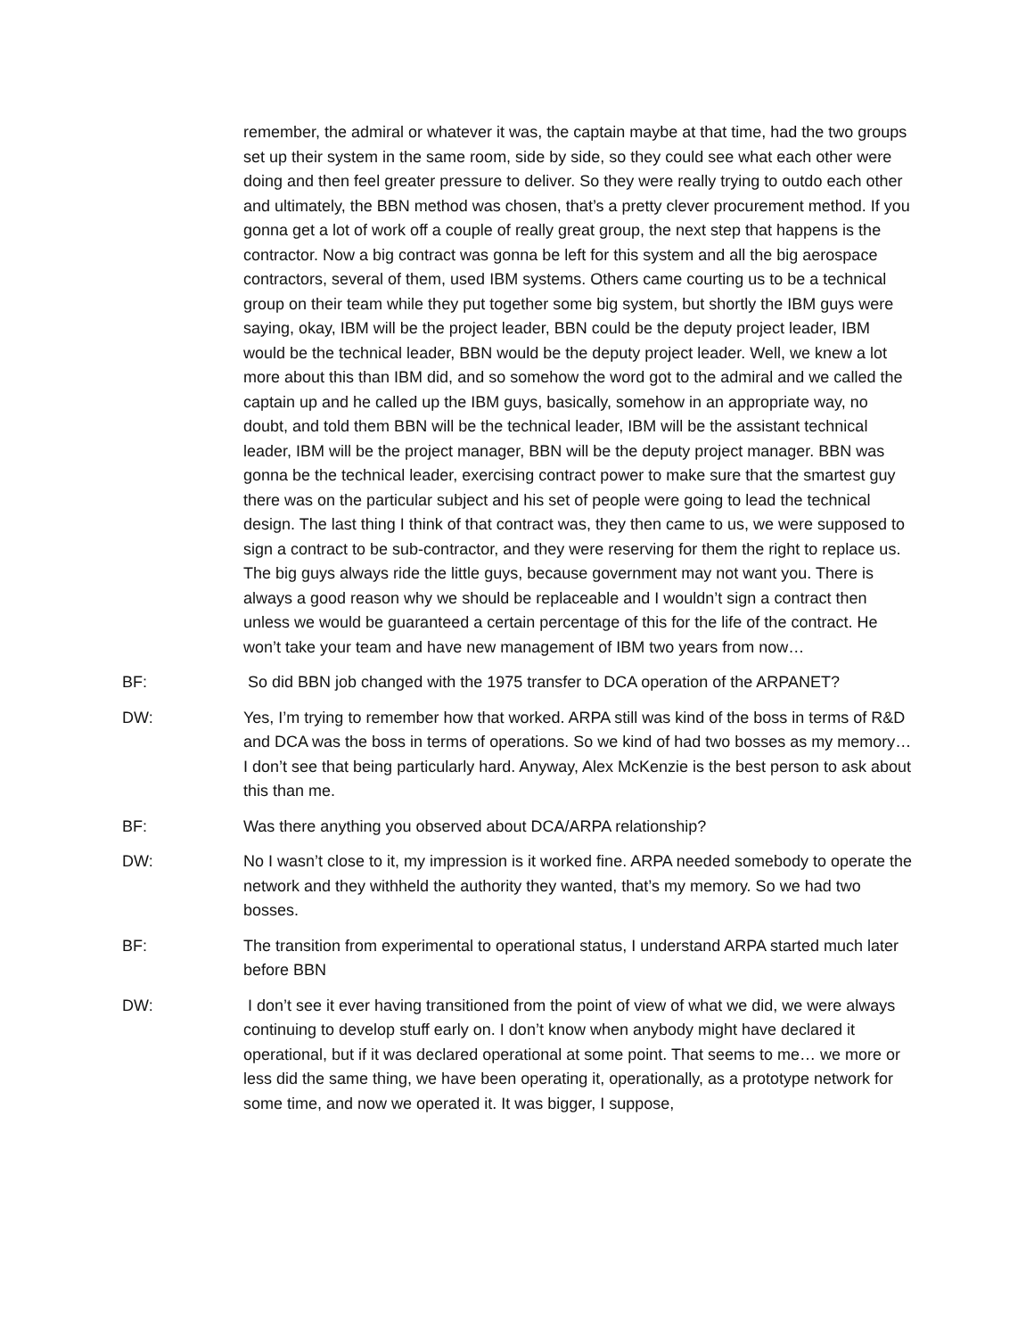remember, the admiral or whatever it was, the captain maybe at that time, had the two groups set up their system in the same room, side by side, so they could see what each other were doing and then feel greater pressure to deliver. So they were really trying to outdo each other and ultimately, the BBN method was chosen, that’s a pretty clever procurement method. If you gonna get a lot of work off a couple of really great group, the next step that happens is the contractor. Now a big contract was gonna be left for this system and all the big aerospace contractors, several of them, used IBM systems. Others came courting us to be a technical group on their team while they put together some big system, but shortly the IBM guys were saying, okay, IBM will be the project leader, BBN could be the deputy project leader, IBM would be the technical leader, BBN would be the deputy project leader. Well, we knew a lot more about this than IBM did, and so somehow the word got to the admiral and we called the captain up and he called up the IBM guys, basically, somehow in an appropriate way, no doubt, and told them BBN will be the technical leader, IBM will be the assistant technical leader, IBM will be the project manager, BBN will be the deputy project manager. BBN was gonna be the technical leader, exercising contract power to make sure that the smartest guy there was on the particular subject and his set of people were going to lead the technical design. The last thing I think of that contract was, they then came to us, we were supposed to sign a contract to be sub-contractor, and they were reserving for them the right to replace us. The big guys always ride the little guys, because government may not want you. There is always a good reason why we should be replaceable and I wouldn’t sign a contract then unless we would be guaranteed a certain percentage of this for the life of the contract. He won’t take your team and have new management of IBM two years from now…
BF: So did BBN job changed with the 1975 transfer to DCA operation of the ARPANET?
DW: Yes, I’m trying to remember how that worked. ARPA still was kind of the boss in terms of R&D and DCA was the boss in terms of operations. So we kind of had two bosses as my memory… I don’t see that being particularly hard. Anyway, Alex McKenzie is the best person to ask about this than me.
BF: Was there anything you observed about DCA/ARPA relationship?
DW: No I wasn’t close to it, my impression is it worked fine. ARPA needed somebody to operate the network and they withheld the authority they wanted, that’s my memory. So we had two bosses.
BF: The transition from experimental to operational status, I understand ARPA started much later before BBN
DW: I don’t see it ever having transitioned from the point of view of what we did, we were always continuing to develop stuff early on. I don’t know when anybody might have declared it operational, but if it was declared operational at some point. That seems to me… we more or less did the same thing, we have been operating it, operationally, as a prototype network for some time, and now we operated it. It was bigger, I suppose,